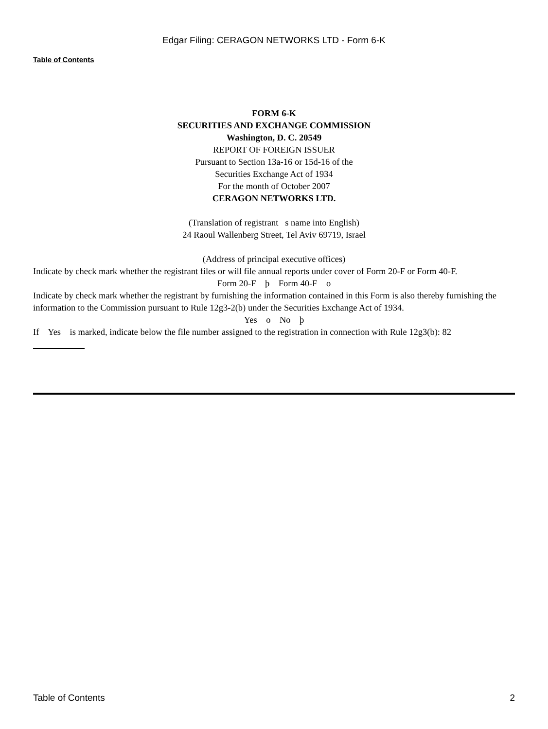Edgar Filing: CERAGON NETWORKS LTD - Form 6-K
Table of Contents
FORM 6-K
SECURITIES AND EXCHANGE COMMISSION
Washington, D. C. 20549
REPORT OF FOREIGN ISSUER
Pursuant to Section 13a-16 or 15d-16 of the
Securities Exchange Act of 1934
For the month of October 2007
CERAGON NETWORKS LTD.
(Translation of registrant s name into English)
24 Raoul Wallenberg Street, Tel Aviv 69719, Israel
(Address of principal executive offices)
Indicate by check mark whether the registrant files or will file annual reports under cover of Form 20-F or Form 40-F.
Form 20-F þ Form 40-F o
Indicate by check mark whether the registrant by furnishing the information contained in this Form is also thereby furnishing the information to the Commission pursuant to Rule 12g3-2(b) under the Securities Exchange Act of 1934.
Yes o No þ
If Yes is marked, indicate below the file number assigned to the registration in connection with Rule 12g3(b): 82
Table of Contents 2